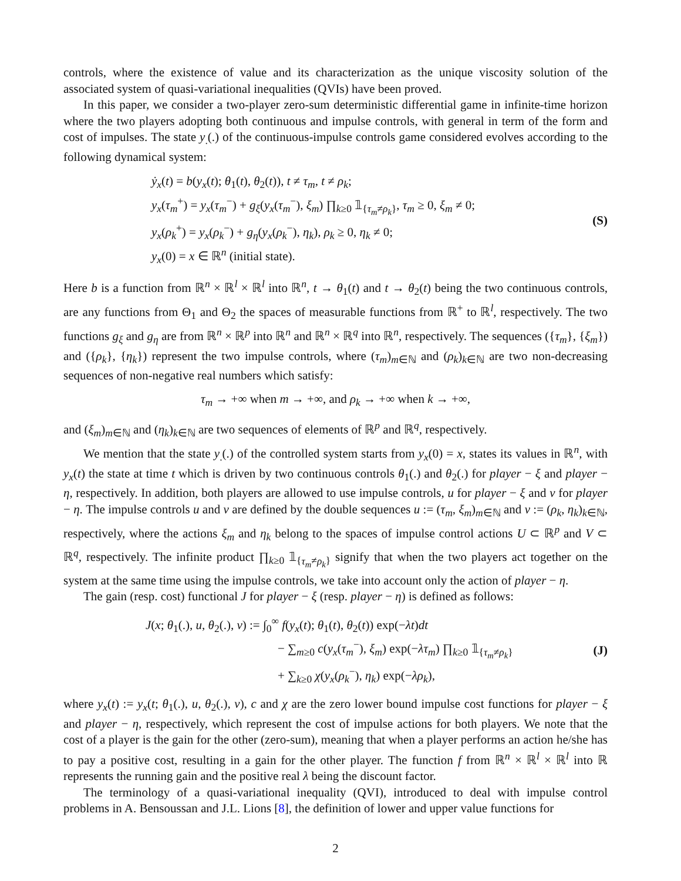controls, where the existence of value and its characterization as the unique viscosity solution of the associated system of quasi-variational inequalities (QVIs) have been proved.
In this paper, we consider a two-player zero-sum deterministic differential game in infinite-time horizon where the two players adopting both continuous and impulse controls, with general in term of the form and cost of impulses. The state y<sub>.</sub>(.) of the continuous-impulse controls game considered evolves according to the following dynamical system:
ẏ<sub>x</sub>(t) = b(y<sub>x</sub>(t); θ<sub>1</sub>(t), θ<sub>2</sub>(t)), t ≠ τ<sub>m</sub>, t ≠ ρ<sub>k</sub>;
y<sub>x</sub>(τ<sub>m</sub><sup>+</sup>) = y<sub>x</sub>(τ<sub>m</sub><sup>−</sup>) + g<sub>ξ</sub>(y<sub>x</sub>(τ<sub>m</sub><sup>−</sup>), ξ<sub>m</sub>) ∏<sub>k≥0</sub> 𝟙<sub>{τ<sub>m</sub>≠ρ<sub>k</sub>}</sub>, τ<sub>m</sub> ≥ 0, ξ<sub>m</sub> ≠ 0;
y<sub>x</sub>(ρ<sub>k</sub><sup>+</sup>) = y<sub>x</sub>(ρ<sub>k</sub><sup>−</sup>) + g<sub>η</sub>(y<sub>x</sub>(ρ<sub>k</sub><sup>−</sup>), η<sub>k</sub>), ρ<sub>k</sub> ≥ 0, η<sub>k</sub> ≠ 0;
y<sub>x</sub>(0) = x ∈ ℝ<sup>n</sup> (initial state).
(S)
Here b is a function from ℝ<sup>n</sup> × ℝ<sup>l</sup> × ℝ<sup>l</sup> into ℝ<sup>n</sup>, t → θ<sub>1</sub>(t) and t → θ<sub>2</sub>(t) being the two continuous controls, are any functions from Θ<sub>1</sub> and Θ<sub>2</sub> the spaces of measurable functions from ℝ<sup>+</sup> to ℝ<sup>l</sup>, respectively. The two functions g<sub>ξ</sub> and g<sub>η</sub> are from ℝ<sup>n</sup> × ℝ<sup>p</sup> into ℝ<sup>n</sup> and ℝ<sup>n</sup> × ℝ<sup>q</sup> into ℝ<sup>n</sup>, respectively. The sequences ({τ<sub>m</sub>}, {ξ<sub>m</sub>}) and ({ρ<sub>k</sub>}, {η<sub>k</sub>}) represent the two impulse controls, where (τ<sub>m</sub>)<sub>m∈ℕ</sub> and (ρ<sub>k</sub>)<sub>k∈ℕ</sub> are two non-decreasing sequences of non-negative real numbers which satisfy:
τ<sub>m</sub> → +∞ when m → +∞, and ρ<sub>k</sub> → +∞ when k → +∞,
and (ξ<sub>m</sub>)<sub>m∈ℕ</sub> and (η<sub>k</sub>)<sub>k∈ℕ</sub> are two sequences of elements of ℝ<sup>p</sup> and ℝ<sup>q</sup>, respectively.
We mention that the state y<sub>.</sub>(.) of the controlled system starts from y<sub>x</sub>(0) = x, states its values in ℝ<sup>n</sup>, with y<sub>x</sub>(t) the state at time t which is driven by two continuous controls θ<sub>1</sub>(.) and θ<sub>2</sub>(.) for player − ξ and player − η, respectively. In addition, both players are allowed to use impulse controls, u for player − ξ and v for player − η. The impulse controls u and v are defined by the double sequences u := (τ<sub>m</sub>, ξ<sub>m</sub>)<sub>m∈ℕ</sub> and v := (ρ<sub>k</sub>, η<sub>k</sub>)<sub>k∈ℕ</sub>, respectively, where the actions ξ<sub>m</sub> and η<sub>k</sub> belong to the spaces of impulse control actions U ⊂ ℝ<sup>p</sup> and V ⊂ ℝ<sup>q</sup>, respectively. The infinite product ∏<sub>k≥0</sub> 𝟙<sub>{τ<sub>m</sub>≠ρ<sub>k</sub>}</sub> signify that when the two players act together on the system at the same time using the impulse controls, we take into account only the action of player − η.
The gain (resp. cost) functional J for player − ξ (resp. player − η) is defined as follows:
J(x; θ<sub>1</sub>(.), u, θ<sub>2</sub>(.), v) := ∫<sub>0</sub><sup>∞</sup> f(y<sub>x</sub>(t); θ<sub>1</sub>(t), θ<sub>2</sub>(t)) exp(−λt)dt
− ∑<sub>m≥0</sub> c(y<sub>x</sub>(τ<sub>m</sub><sup>−</sup>), ξ<sub>m</sub>) exp(−λτ<sub>m</sub>) ∏<sub>k≥0</sub> 𝟙<sub>{τ<sub>m</sub>≠ρ<sub>k</sub>}</sub>
+ ∑<sub>k≥0</sub> χ(y<sub>x</sub>(ρ<sub>k</sub><sup>−</sup>), η<sub>k</sub>) exp(−λρ<sub>k</sub>),
(J)
where y<sub>x</sub>(t) := y<sub>x</sub>(t; θ<sub>1</sub>(.), u, θ<sub>2</sub>(.), v), c and χ are the zero lower bound impulse cost functions for player − ξ and player − η, respectively, which represent the cost of impulse actions for both players. We note that the cost of a player is the gain for the other (zero-sum), meaning that when a player performs an action he/she has to pay a positive cost, resulting in a gain for the other player. The function f from ℝ<sup>n</sup> × ℝ<sup>l</sup> × ℝ<sup>l</sup> into ℝ represents the running gain and the positive real λ being the discount factor.
The terminology of a quasi-variational inequality (QVI), introduced to deal with impulse control problems in A. Bensoussan and J.L. Lions [8], the definition of lower and upper value functions for
2